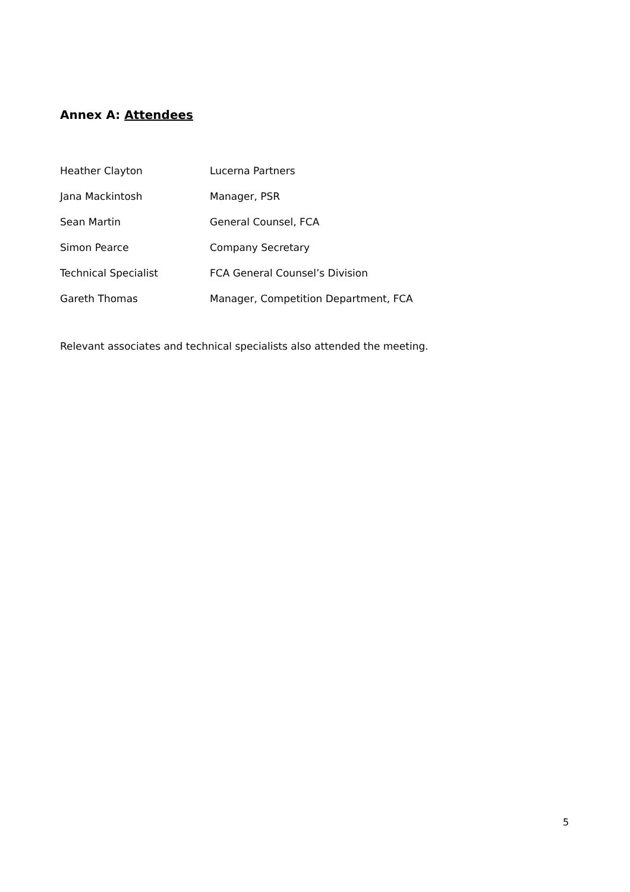Annex A: Attendees
| Heather Clayton | Lucerna Partners |
| Jana Mackintosh | Manager, PSR |
| Sean Martin | General Counsel, FCA |
| Simon Pearce | Company Secretary |
| Technical Specialist | FCA General Counsel’s Division |
| Gareth Thomas | Manager, Competition Department, FCA |
Relevant associates and technical specialists also attended the meeting.
5